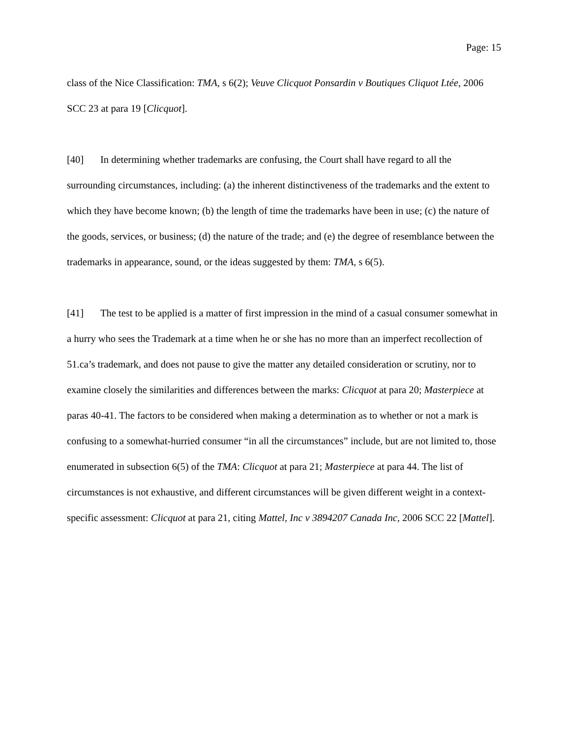Page: 15
class of the Nice Classification: TMA, s 6(2); Veuve Clicquot Ponsardin v Boutiques Cliquot Ltée, 2006 SCC 23 at para 19 [Clicquot].
[40] In determining whether trademarks are confusing, the Court shall have regard to all the surrounding circumstances, including: (a) the inherent distinctiveness of the trademarks and the extent to which they have become known; (b) the length of time the trademarks have been in use; (c) the nature of the goods, services, or business; (d) the nature of the trade; and (e) the degree of resemblance between the trademarks in appearance, sound, or the ideas suggested by them: TMA, s 6(5).
[41] The test to be applied is a matter of first impression in the mind of a casual consumer somewhat in a hurry who sees the Trademark at a time when he or she has no more than an imperfect recollection of 51.ca’s trademark, and does not pause to give the matter any detailed consideration or scrutiny, nor to examine closely the similarities and differences between the marks: Clicquot at para 20; Masterpiece at paras 40-41. The factors to be considered when making a determination as to whether or not a mark is confusing to a somewhat-hurried consumer “in all the circumstances” include, but are not limited to, those enumerated in subsection 6(5) of the TMA: Clicquot at para 21; Masterpiece at para 44. The list of circumstances is not exhaustive, and different circumstances will be given different weight in a context-specific assessment: Clicquot at para 21, citing Mattel, Inc v 3894207 Canada Inc, 2006 SCC 22 [Mattel].